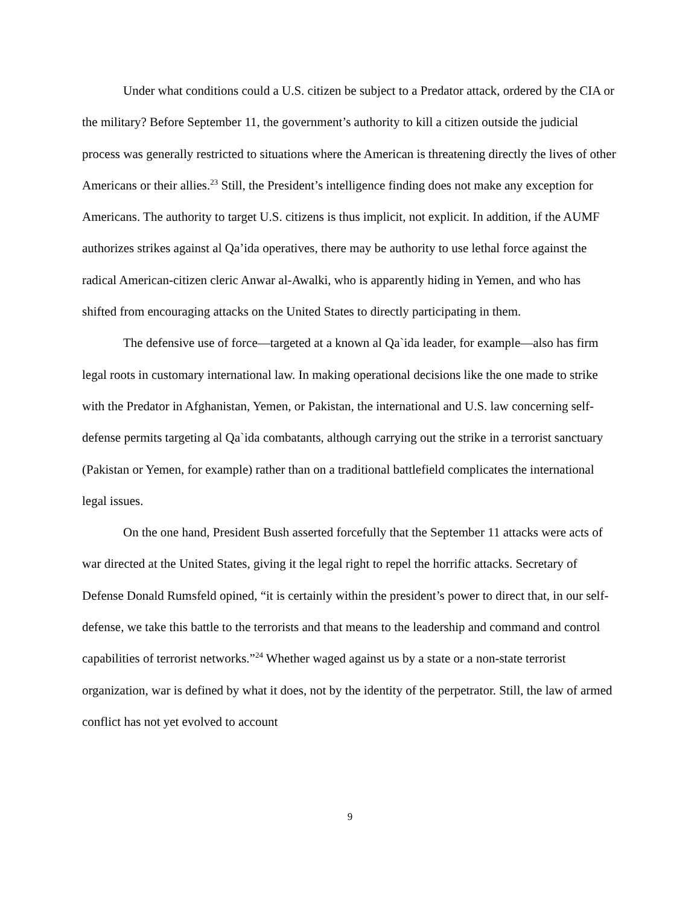Under what conditions could a U.S. citizen be subject to a Predator attack, ordered by the CIA or the military? Before September 11, the government’s authority to kill a citizen outside the judicial process was generally restricted to situations where the American is threatening directly the lives of other Americans or their allies.<sup>23</sup> Still, the President’s intelligence finding does not make any exception for Americans. The authority to target U.S. citizens is thus implicit, not explicit. In addition, if the AUMF authorizes strikes against al Qa’ida operatives, there may be authority to use lethal force against the radical American-citizen cleric Anwar al-Awalki, who is apparently hiding in Yemen, and who has shifted from encouraging attacks on the United States to directly participating in them.
The defensive use of force—targeted at a known al Qa`ida leader, for example—also has firm legal roots in customary international law. In making operational decisions like the one made to strike with the Predator in Afghanistan, Yemen, or Pakistan, the international and U.S. law concerning self-defense permits targeting al Qa`ida combatants, although carrying out the strike in a terrorist sanctuary (Pakistan or Yemen, for example) rather than on a traditional battlefield complicates the international legal issues.
On the one hand, President Bush asserted forcefully that the September 11 attacks were acts of war directed at the United States, giving it the legal right to repel the horrific attacks. Secretary of Defense Donald Rumsfeld opined, “it is certainly within the president’s power to direct that, in our self-defense, we take this battle to the terrorists and that means to the leadership and command and control capabilities of terrorist networks.”<sup>24</sup> Whether waged against us by a state or a non-state terrorist organization, war is defined by what it does, not by the identity of the perpetrator. Still, the law of armed conflict has not yet evolved to account
9